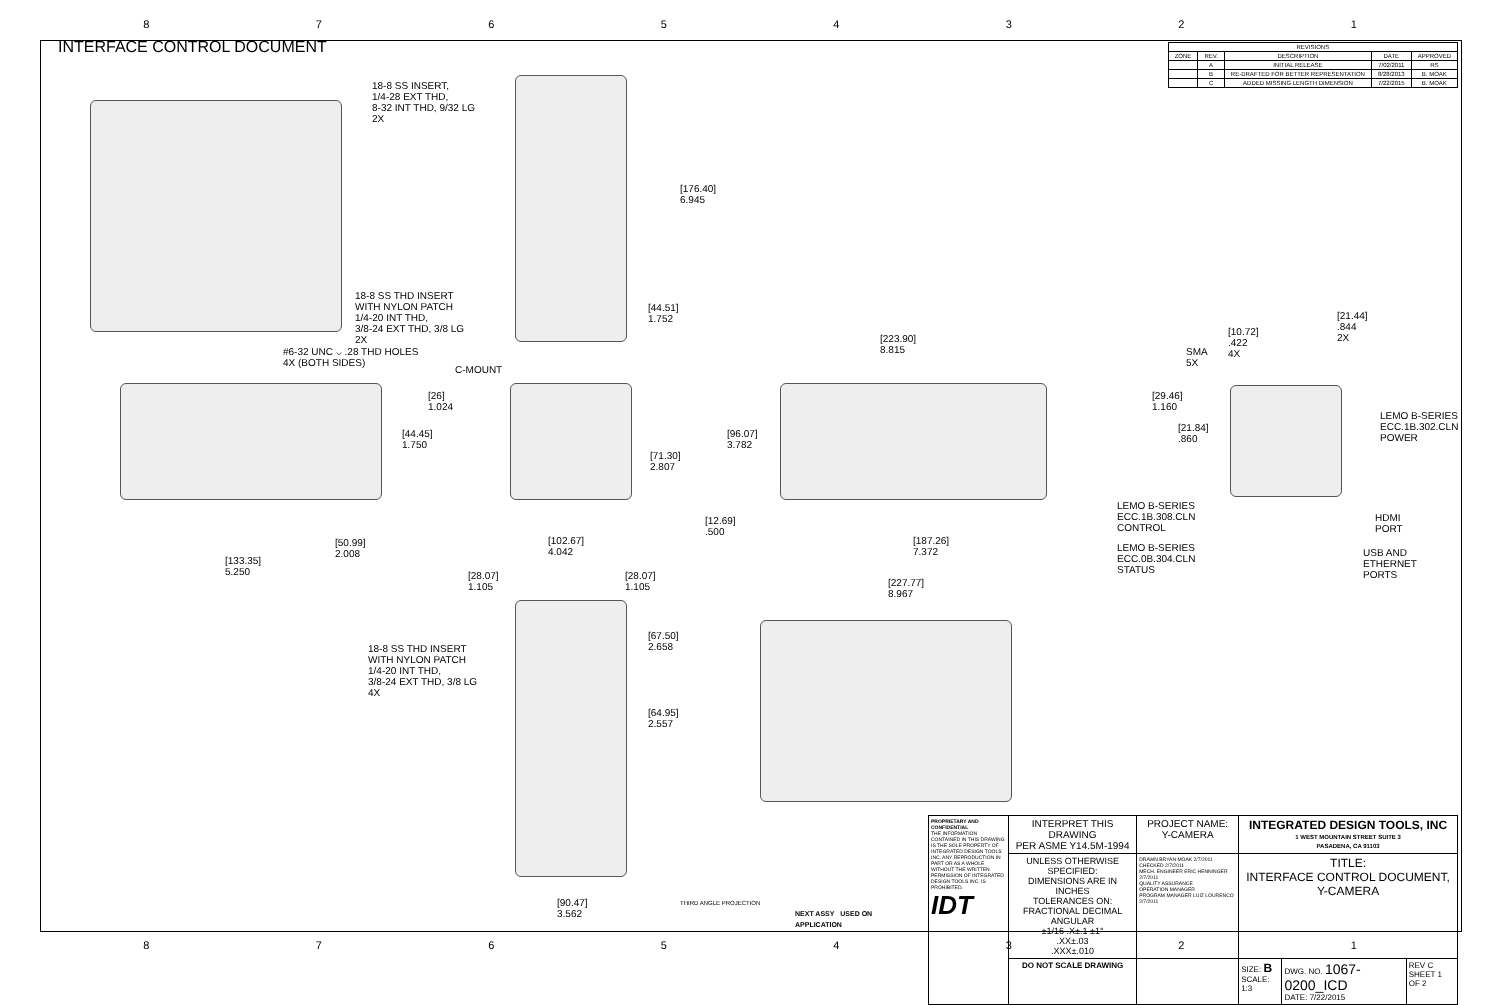87654321
INTERFACE CONTROL DOCUMENT
| REVISIONS | | | | |
| --- | --- | --- | --- | --- |
| ZONE | REV. | DESCRIPTION | DATE | APPROVED |
| | A | INITIAL RELEASE | 7/02/2011 | RS |
| | B | RE-DRAFTED FOR BETTER REPRESENTATION | 8/28/2013 | B. MOAK |
| | C | ADDED MISSING LENGTH DIMENSION | 7/22/2015 | B. MOAK |
18-8 SS INSERT,
1/4-28 EXT THD,
8-32 INT THD, 9/32 LG
2X
[176.40]
6.945
18-8 SS THD INSERT
WITH NYLON PATCH
1/4-20 INT THD,
3/8-24 EXT THD, 3/8 LG
2X
[44.51]
1.752
#6-32 UNC ⌵ .28 THD HOLES
4X (BOTH SIDES)
C-MOUNT
[223.90]
8.815
[10.72]
.422
4X
[21.44]
.844
2X
SMA
5X
[29.46]
1.160
[26]
1.024
[44.45]
1.750
[96.07]
3.782
[71.30]
2.807
[21.84]
.860
LEMO B-SERIES
ECC.1B.302.CLN
POWER
LEMO B-SERIES
ECC.1B.308.CLN
CONTROL
HDMI
PORT
LEMO B-SERIES
ECC.0B.304.CLN
STATUS
USB AND
ETHERNET
PORTS
[12.69]
.500
[50.99]
2.008
[102.67]
4.042
[187.26]
7.372
[133.35]
5.250
[28.07]
1.105
[28.07]
1.105
[227.77]
8.967
[67.50]
2.658
18-8 SS THD INSERT
WITH NYLON PATCH
1/4-20 INT THD,
3/8-24 EXT THD, 3/8 LG
4X
[64.95]
2.557
[90.47]
3.562
THIRD ANGLE PROJECTION
NEXT ASSY USED ON
APPLICATION
| PROPRIETARY AND CONFIDENTIAL THE INFORMATION CONTAINED IN THIS DRAWING IS THE SOLE PROPERTY OF INTEGRATED DESIGN TOOLS INC. ANY REPRODUCTION IN PART OR AS A WHOLE WITHOUT THE WRITTEN PERMISSION OF INTEGRATED DESIGN TOOLS INC. IS PROHIBITED. IDT | INTERPRET THIS DRAWING PER ASME Y14.5M-1994 | PROJECT NAME: Y-CAMERA | INTEGRATED DESIGN TOOLS, INC 1 WEST MOUNTAIN STREET SUITE 3 PASADENA, CA 91103 | | |
| | UNLESS OTHERWISE SPECIFIED: DIMENSIONS ARE IN INCHES TOLERANCES ON: FRACTIONAL DECIMAL ANGULAR ±1/16 .X±.1 ±1° .XX±.03 .XXX±.010 | DRAWN BRYAN MOAK 2/7/2011 CHECKED 2/7/2011 MECH. ENGINEER ERIC HENNINGER 2/7/2011 QUALITY ASSURANCE OPERATION MANAGER PROGRAM MANAGER LUIZ LOURENCO 2/7/2011 | TITLE: INTERFACE CONTROL DOCUMENT, Y-CAMERA | | |
| | DO NOT SCALE DRAWING | | SIZE: B SCALE: 1:3 | DWG. NO. 1067-0200_ICD DATE: 7/22/2015 | REV C SHEET 1 OF 2 |
87654321